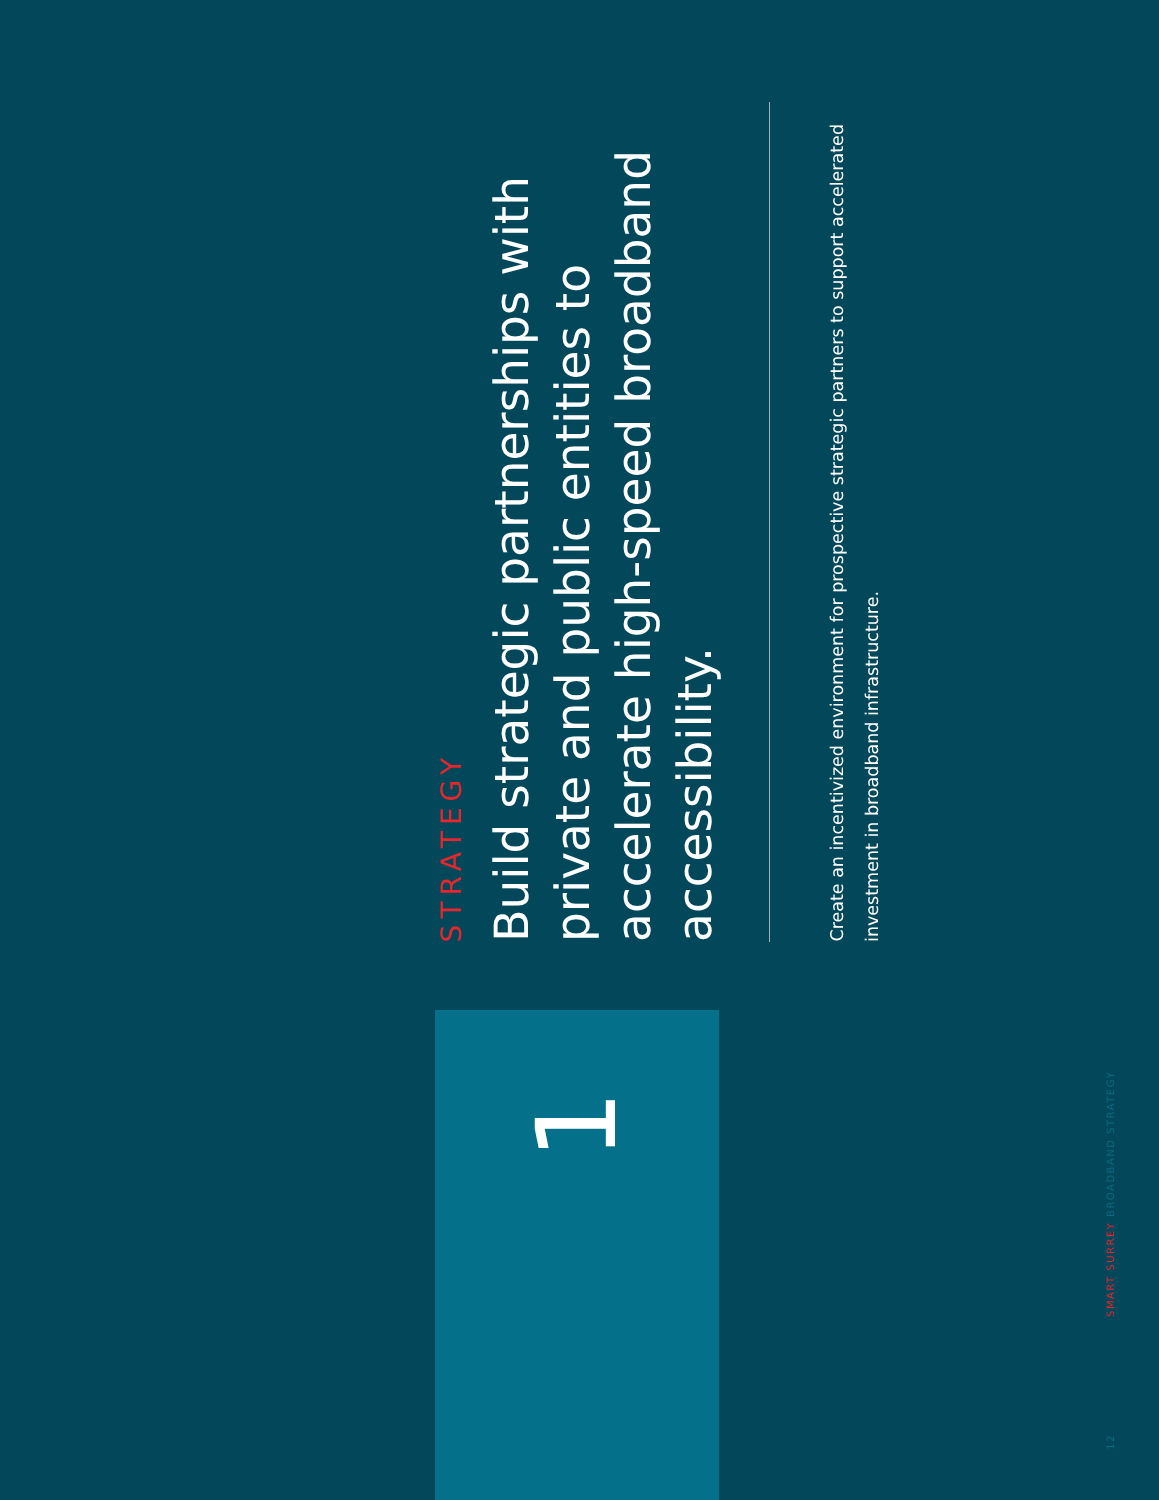STRATEGY
Build strategic partnerships with private and public entities to accelerate high-speed broadband accessibility.
Create an incentivized environment for prospective strategic partners to support accelerated investment in broadband infrastructure.
1
12 SMART SURREY BROADBAND STRATEGY